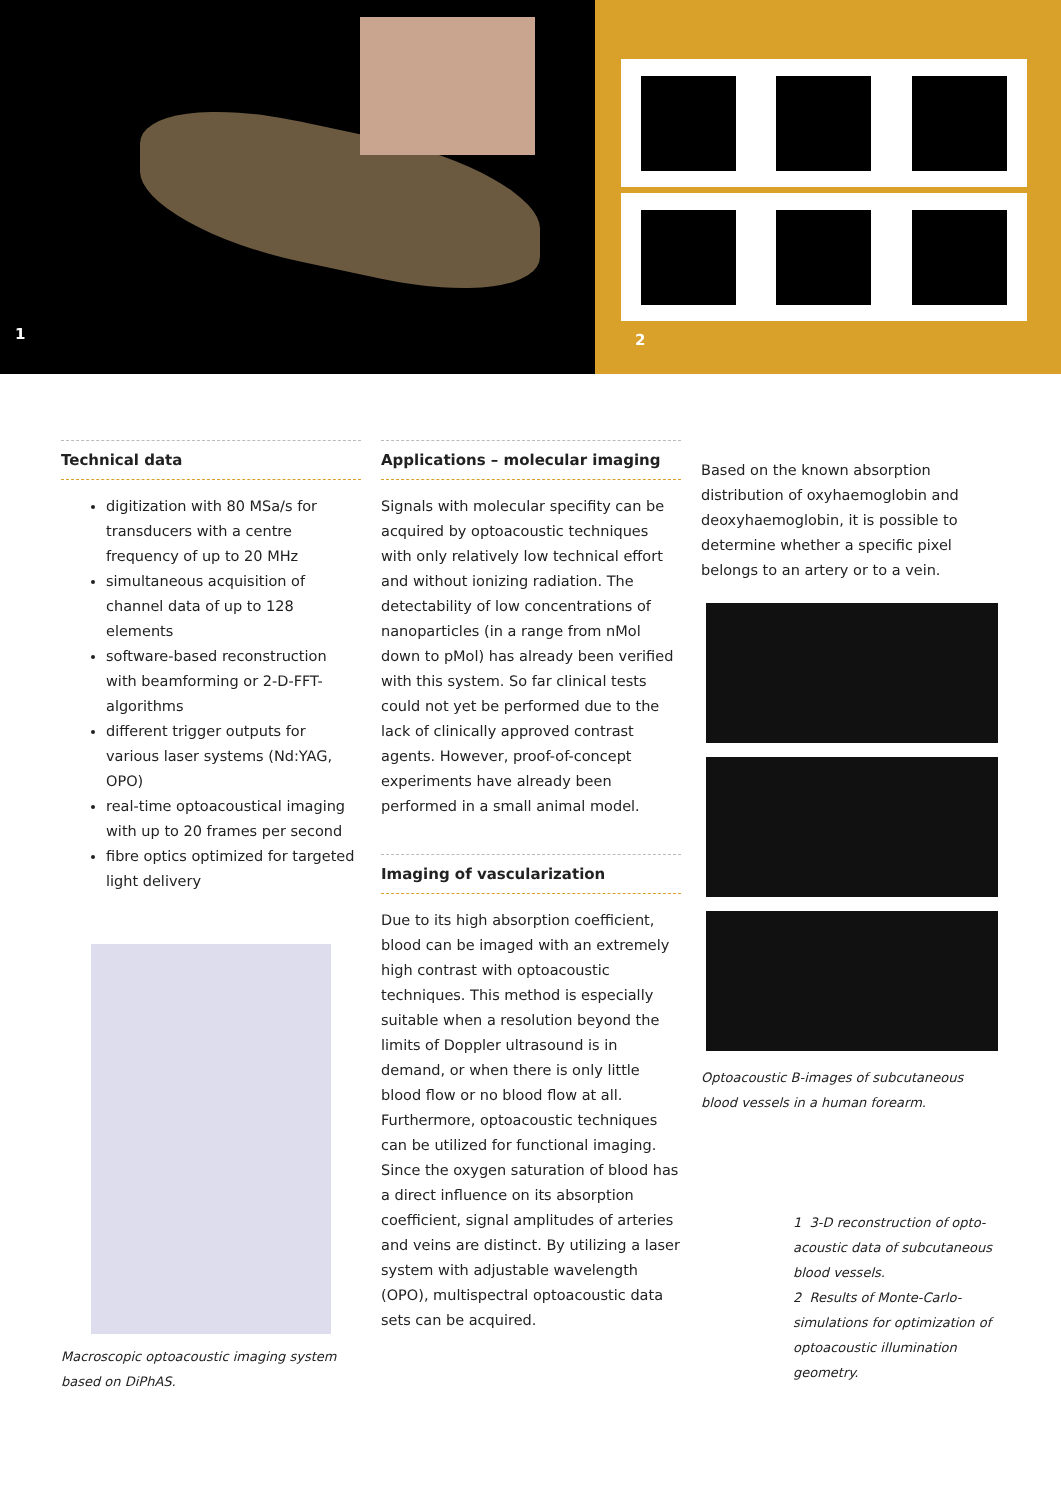1
2
Technical data
digitization with 80 MSa/s for transducers with a centre frequency of up to 20 MHz
simultaneous acquisition of channel data of up to 128 elements
software-based reconstruction with beamforming or 2-D-FFT-algorithms
different trigger outputs for various laser systems (Nd:YAG, OPO)
real-time optoacoustical imaging with up to 20 frames per second
fibre optics optimized for targeted light delivery
Macroscopic optoacoustic imaging system based on DiPhAS.
Applications – molecular imaging
Signals with molecular specifity can be acquired by optoacoustic techniques with only relatively low technical effort and without ionizing radiation. The detectability of low concentrations of nanoparticles (in a range from nMol down to pMol) has already been verified with this system. So far clinical tests could not yet be performed due to the lack of clinically approved contrast agents. However, proof-of-concept experiments have already been performed in a small animal model.
Imaging of vascularization
Due to its high absorption coefficient, blood can be imaged with an extremely high contrast with optoacoustic techniques. This method is especially suitable when a resolution beyond the limits of Doppler ultrasound is in demand, or when there is only little blood flow or no blood flow at all.
Furthermore, optoacoustic techniques can be utilized for functional imaging. Since the oxygen saturation of blood has a direct influence on its absorption coefficient, signal amplitudes of arteries and veins are distinct. By utilizing a laser system with adjustable wavelength (OPO), multispectral optoacoustic data sets can be acquired.
Based on the known absorption distribution of oxyhaemoglobin and deoxyhaemoglobin, it is possible to determine whether a specific pixel belongs to an artery or to a vein.
Optoacoustic B-images of subcutaneous blood vessels in a human forearm.
1 3-D reconstruction of opto-acoustic data of subcutaneous blood vessels.
2 Results of Monte-Carlo-simulations for optimization of optoacoustic illumination geometry.